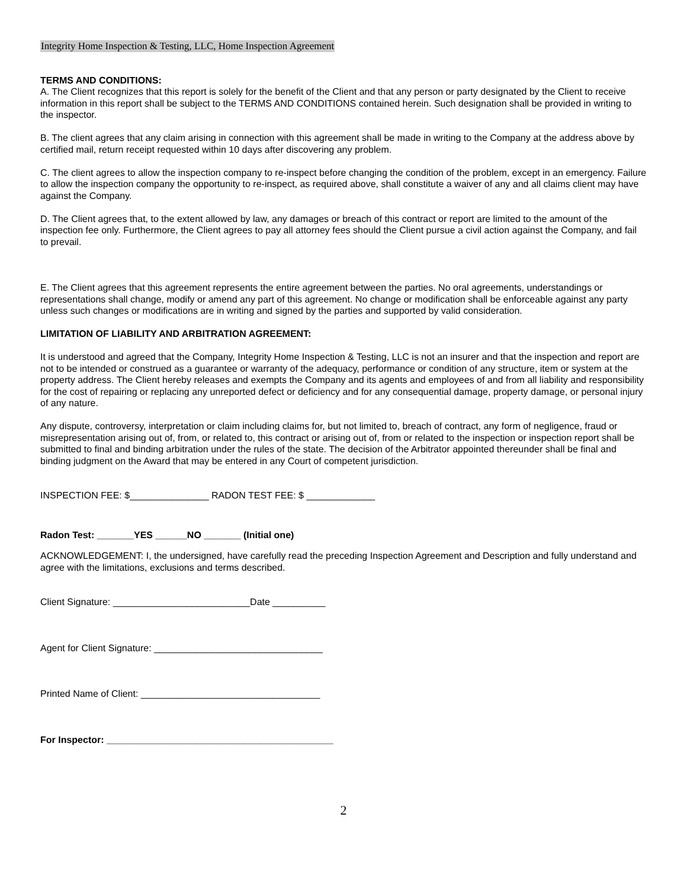Integrity Home Inspection & Testing, LLC, Home Inspection Agreement
TERMS AND CONDITIONS:
A. The Client recognizes that this report is solely for the benefit of the Client and that any person or party designated by the Client to receive information in this report shall be subject to the TERMS AND CONDITIONS contained herein. Such designation shall be provided in writing to the inspector.
B. The client agrees that any claim arising in connection with this agreement shall be made in writing to the Company at the address above by certified mail, return receipt requested within 10 days after discovering any problem.
C. The client agrees to allow the inspection company to re-inspect before changing the condition of the problem, except in an emergency. Failure to allow the inspection company the opportunity to re-inspect, as required above, shall constitute a waiver of any and all claims client may have against the Company.
D. The Client agrees that, to the extent allowed by law, any damages or breach of this contract or report are limited to the amount of the inspection fee only. Furthermore, the Client agrees to pay all attorney fees should the Client pursue a civil action against the Company, and fail to prevail.
E. The Client agrees that this agreement represents the entire agreement between the parties. No oral agreements, understandings or representations shall change, modify or amend any part of this agreement. No change or modification shall be enforceable against any party unless such changes or modifications are in writing and signed by the parties and supported by valid consideration.
LIMITATION OF LIABILITY AND ARBITRATION AGREEMENT:
It is understood and agreed that the Company, Integrity Home Inspection & Testing, LLC is not an insurer and that the inspection and report are not to be intended or construed as a guarantee or warranty of the adequacy, performance or condition of any structure, item or system at the property address. The Client hereby releases and exempts the Company and its agents and employees of and from all liability and responsibility for the cost of repairing or replacing any unreported defect or deficiency and for any consequential damage, property damage, or personal injury of any nature.
Any dispute, controversy, interpretation or claim including claims for, but not limited to, breach of contract, any form of negligence, fraud or misrepresentation arising out of, from, or related to, this contract or arising out of, from or related to the inspection or inspection report shall be submitted to final and binding arbitration under the rules of the state. The decision of the Arbitrator appointed thereunder shall be final and binding judgment on the Award that may be entered in any Court of competent jurisdiction.
INSPECTION FEE: $_______________ RADON TEST FEE: $ _____________
Radon Test: _______YES ______NO _______ (Initial one)
ACKNOWLEDGEMENT: I, the undersigned, have carefully read the preceding Inspection Agreement and Description and fully understand and agree with the limitations, exclusions and terms described.
Client Signature: __________________________Date __________
Agent for Client Signature: ________________________________
Printed Name of Client: __________________________________
For Inspector: ___________________________________________
2